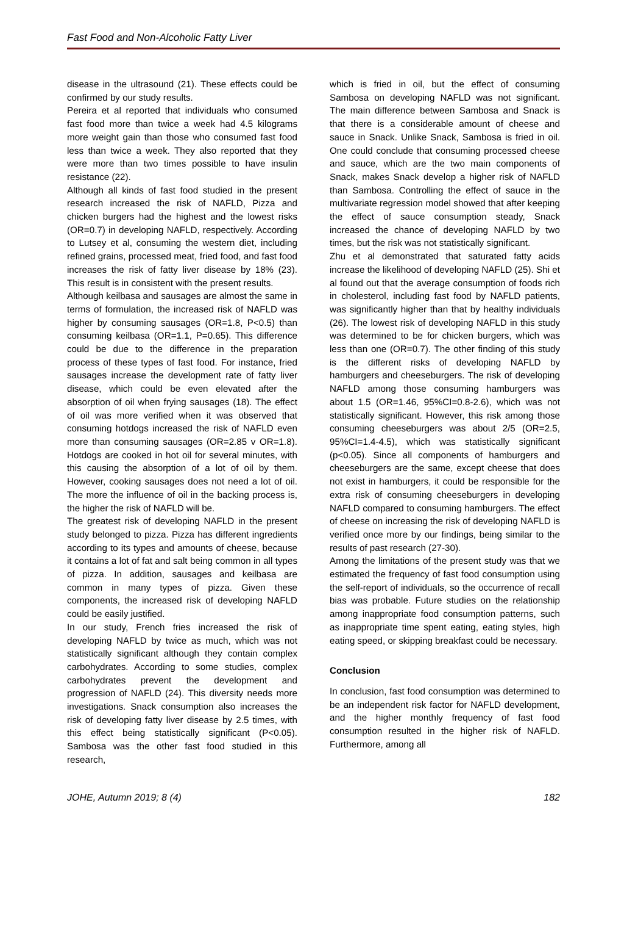Fast Food and Non-Alcoholic Fatty Liver
disease in the ultrasound (21). These effects could be confirmed by our study results.
Pereira et al reported that individuals who consumed fast food more than twice a week had 4.5 kilograms more weight gain than those who consumed fast food less than twice a week. They also reported that they were more than two times possible to have insulin resistance (22).
Although all kinds of fast food studied in the present research increased the risk of NAFLD, Pizza and chicken burgers had the highest and the lowest risks (OR=0.7) in developing NAFLD, respectively. According to Lutsey et al, consuming the western diet, including refined grains, processed meat, fried food, and fast food increases the risk of fatty liver disease by 18% (23). This result is in consistent with the present results.
Although keilbasa and sausages are almost the same in terms of formulation, the increased risk of NAFLD was higher by consuming sausages (OR=1.8, P<0.5) than consuming keilbasa (OR=1.1, P=0.65). This difference could be due to the difference in the preparation process of these types of fast food. For instance, fried sausages increase the development rate of fatty liver disease, which could be even elevated after the absorption of oil when frying sausages (18). The effect of oil was more verified when it was observed that consuming hotdogs increased the risk of NAFLD even more than consuming sausages (OR=2.85 v OR=1.8). Hotdogs are cooked in hot oil for several minutes, with this causing the absorption of a lot of oil by them. However, cooking sausages does not need a lot of oil. The more the influence of oil in the backing process is, the higher the risk of NAFLD will be.
The greatest risk of developing NAFLD in the present study belonged to pizza. Pizza has different ingredients according to its types and amounts of cheese, because it contains a lot of fat and salt being common in all types of pizza. In addition, sausages and keilbasa are common in many types of pizza. Given these components, the increased risk of developing NAFLD could be easily justified.
In our study, French fries increased the risk of developing NAFLD by twice as much, which was not statistically significant although they contain complex carbohydrates. According to some studies, complex carbohydrates prevent the development and progression of NAFLD (24). This diversity needs more investigations. Snack consumption also increases the risk of developing fatty liver disease by 2.5 times, with this effect being statistically significant (P<0.05). Sambosa was the other fast food studied in this research,
which is fried in oil, but the effect of consuming Sambosa on developing NAFLD was not significant. The main difference between Sambosa and Snack is that there is a considerable amount of cheese and sauce in Snack. Unlike Snack, Sambosa is fried in oil. One could conclude that consuming processed cheese and sauce, which are the two main components of Snack, makes Snack develop a higher risk of NAFLD than Sambosa. Controlling the effect of sauce in the multivariate regression model showed that after keeping the effect of sauce consumption steady, Snack increased the chance of developing NAFLD by two times, but the risk was not statistically significant.
Zhu et al demonstrated that saturated fatty acids increase the likelihood of developing NAFLD (25). Shi et al found out that the average consumption of foods rich in cholesterol, including fast food by NAFLD patients, was significantly higher than that by healthy individuals (26). The lowest risk of developing NAFLD in this study was determined to be for chicken burgers, which was less than one (OR=0.7). The other finding of this study is the different risks of developing NAFLD by hamburgers and cheeseburgers. The risk of developing NAFLD among those consuming hamburgers was about 1.5 (OR=1.46, 95%CI=0.8-2.6), which was not statistically significant. However, this risk among those consuming cheeseburgers was about 2/5 (OR=2.5, 95%CI=1.4-4.5), which was statistically significant (p<0.05). Since all components of hamburgers and cheeseburgers are the same, except cheese that does not exist in hamburgers, it could be responsible for the extra risk of consuming cheeseburgers in developing NAFLD compared to consuming hamburgers. The effect of cheese on increasing the risk of developing NAFLD is verified once more by our findings, being similar to the results of past research (27-30).
Among the limitations of the present study was that we estimated the frequency of fast food consumption using the self-report of individuals, so the occurrence of recall bias was probable. Future studies on the relationship among inappropriate food consumption patterns, such as inappropriate time spent eating, eating styles, high eating speed, or skipping breakfast could be necessary.
Conclusion
In conclusion, fast food consumption was determined to be an independent risk factor for NAFLD development, and the higher monthly frequency of fast food consumption resulted in the higher risk of NAFLD. Furthermore, among all
JOHE, Autumn 2019; 8 (4) 182